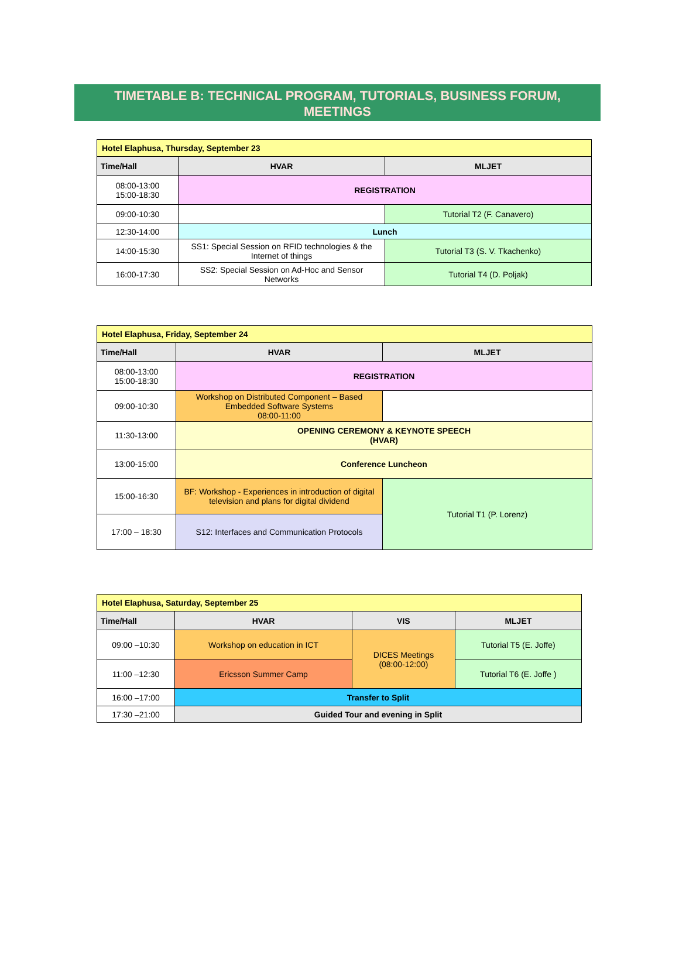TIMETABLE B: TECHNICAL PROGRAM, TUTORIALS, BUSINESS FORUM,
MEETINGS
| Hotel Elaphusa, Thursday, September 23 | | |
| Time/Hall | HVAR | MLJET |
| 08:00-13:00 15:00-18:30 | REGISTRATION | |
| 09:00-10:30 | | Tutorial T2 (F. Canavero) |
| 12:30-14:00 | Lunch | |
| 14:00-15:30 | SS1: Special Session on RFID technologies & the Internet of things | Tutorial T3 (S. V. Tkachenko) |
| 16:00-17:30 | SS2: Special Session on Ad-Hoc and Sensor Networks | Tutorial T4 (D. Poljak) |
| Hotel Elaphusa, Friday, September 24 | | |
| Time/Hall | HVAR | MLJET |
| 08:00-13:00 15:00-18:30 | REGISTRATION | |
| 09:00-10:30 | Workshop on Distributed Component – Based Embedded Software Systems 08:00-11:00 | |
| 11:30-13:00 | OPENING CEREMONY & KEYNOTE SPEECH (HVAR) | |
| 13:00-15:00 | Conference Luncheon | |
| 15:00-16:30 | BF: Workshop - Experiences in introduction of digital television and plans for digital dividend | Tutorial T1 (P. Lorenz) |
| 17:00 – 18:30 | S12: Interfaces and Communication Protocols | |
| Hotel Elaphusa, Saturday, September 25 | | | |
| Time/Hall | HVAR | VIS | MLJET |
| 09:00 –10:30 | Workshop on education in ICT | DICES Meetings (08:00-12:00) | Tutorial T5 (E. Joffe) |
| 11:00 –12:30 | Ericsson Summer Camp | | Tutorial T6 (E. Joffe ) |
| 16:00 –17:00 | Transfer to Split | | |
| 17:30 –21:00 | Guided Tour and evening in Split | | |